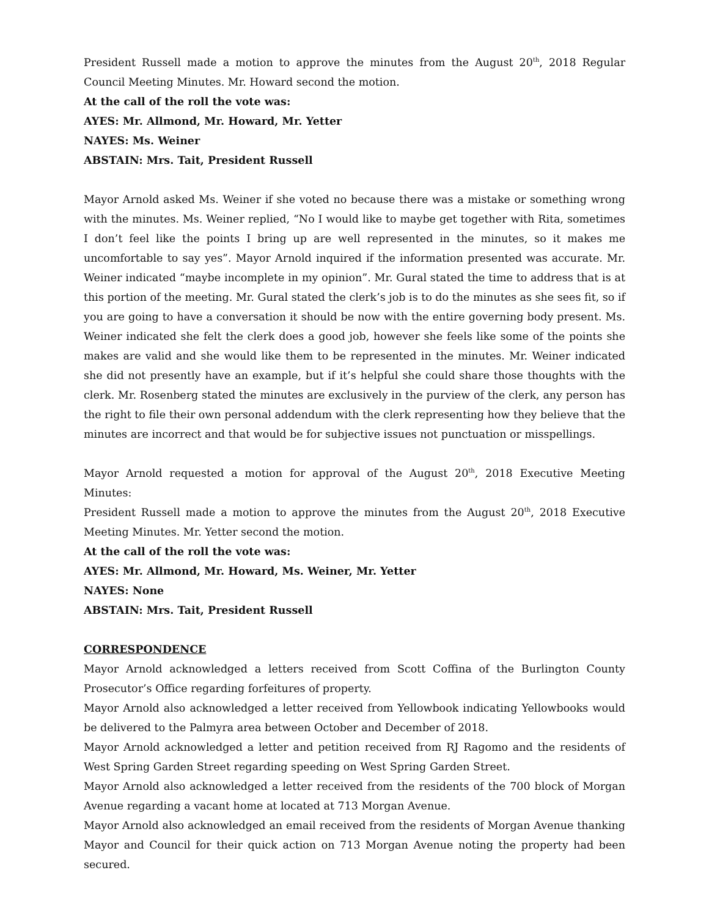President Russell made a motion to approve the minutes from the August 20<sup>th</sup>, 2018 Regular Council Meeting Minutes. Mr. Howard second the motion.
At the call of the roll the vote was:
AYES: Mr. Allmond, Mr. Howard, Mr. Yetter
NAYES: Ms. Weiner
ABSTAIN: Mrs. Tait, President Russell
Mayor Arnold asked Ms. Weiner if she voted no because there was a mistake or something wrong with the minutes. Ms. Weiner replied, “No I would like to maybe get together with Rita, sometimes I don’t feel like the points I bring up are well represented in the minutes, so it makes me uncomfortable to say yes”. Mayor Arnold inquired if the information presented was accurate. Mr. Weiner indicated “maybe incomplete in my opinion”. Mr. Gural stated the time to address that is at this portion of the meeting. Mr. Gural stated the clerk’s job is to do the minutes as she sees fit, so if you are going to have a conversation it should be now with the entire governing body present. Ms. Weiner indicated she felt the clerk does a good job, however she feels like some of the points she makes are valid and she would like them to be represented in the minutes. Mr. Weiner indicated she did not presently have an example, but if it’s helpful she could share those thoughts with the clerk. Mr. Rosenberg stated the minutes are exclusively in the purview of the clerk, any person has the right to file their own personal addendum with the clerk representing how they believe that the minutes are incorrect and that would be for subjective issues not punctuation or misspellings.
Mayor Arnold requested a motion for approval of the August 20<sup>th</sup>, 2018 Executive Meeting Minutes:
President Russell made a motion to approve the minutes from the August 20<sup>th</sup>, 2018 Executive Meeting Minutes. Mr. Yetter second the motion.
At the call of the roll the vote was:
AYES: Mr. Allmond, Mr. Howard, Ms. Weiner, Mr. Yetter
NAYES: None
ABSTAIN: Mrs. Tait, President Russell
CORRESPONDENCE
Mayor Arnold acknowledged a letters received from Scott Coffina of the Burlington County Prosecutor’s Office regarding forfeitures of property.
Mayor Arnold also acknowledged a letter received from Yellowbook indicating Yellowbooks would be delivered to the Palmyra area between October and December of 2018.
Mayor Arnold acknowledged a letter and petition received from RJ Ragomo and the residents of West Spring Garden Street regarding speeding on West Spring Garden Street.
Mayor Arnold also acknowledged a letter received from the residents of the 700 block of Morgan Avenue regarding a vacant home at located at 713 Morgan Avenue.
Mayor Arnold also acknowledged an email received from the residents of Morgan Avenue thanking Mayor and Council for their quick action on 713 Morgan Avenue noting the property had been secured.